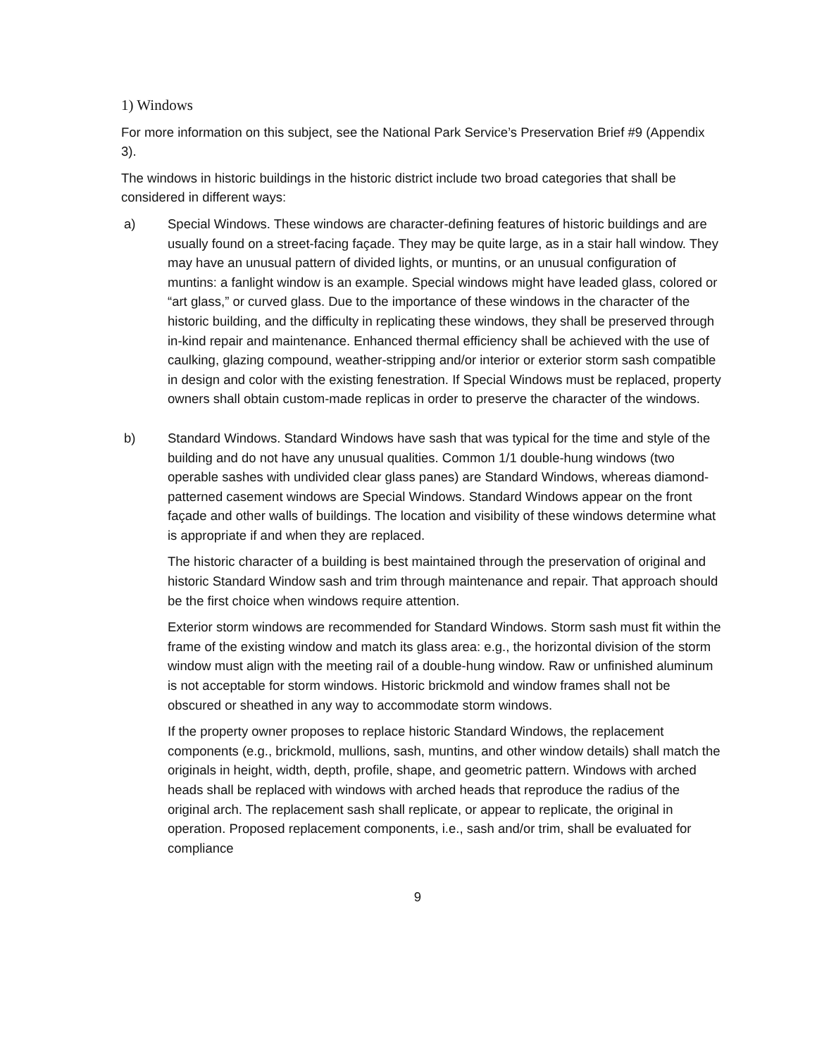1) Windows
For more information on this subject, see the National Park Service’s Preservation Brief #9 (Appendix 3).
The windows in historic buildings in the historic district include two broad categories that shall be considered in different ways:
a) Special Windows. These windows are character-defining features of historic buildings and are usually found on a street-facing façade. They may be quite large, as in a stair hall window. They may have an unusual pattern of divided lights, or muntins, or an unusual configuration of muntins: a fanlight window is an example. Special windows might have leaded glass, colored or “art glass,” or curved glass. Due to the importance of these windows in the character of the historic building, and the difficulty in replicating these windows, they shall be preserved through in-kind repair and maintenance. Enhanced thermal efficiency shall be achieved with the use of caulking, glazing compound, weather-stripping and/or interior or exterior storm sash compatible in design and color with the existing fenestration. If Special Windows must be replaced, property owners shall obtain custom-made replicas in order to preserve the character of the windows.
b) Standard Windows. Standard Windows have sash that was typical for the time and style of the building and do not have any unusual qualities. Common 1/1 double-hung windows (two operable sashes with undivided clear glass panes) are Standard Windows, whereas diamond-patterned casement windows are Special Windows. Standard Windows appear on the front façade and other walls of buildings. The location and visibility of these windows determine what is appropriate if and when they are replaced.
The historic character of a building is best maintained through the preservation of original and historic Standard Window sash and trim through maintenance and repair. That approach should be the first choice when windows require attention.
Exterior storm windows are recommended for Standard Windows. Storm sash must fit within the frame of the existing window and match its glass area: e.g., the horizontal division of the storm window must align with the meeting rail of a double-hung window. Raw or unfinished aluminum is not acceptable for storm windows. Historic brickmold and window frames shall not be obscured or sheathed in any way to accommodate storm windows.
If the property owner proposes to replace historic Standard Windows, the replacement components (e.g., brickmold, mullions, sash, muntins, and other window details) shall match the originals in height, width, depth, profile, shape, and geometric pattern. Windows with arched heads shall be replaced with windows with arched heads that reproduce the radius of the original arch. The replacement sash shall replicate, or appear to replicate, the original in operation. Proposed replacement components, i.e., sash and/or trim, shall be evaluated for compliance
9